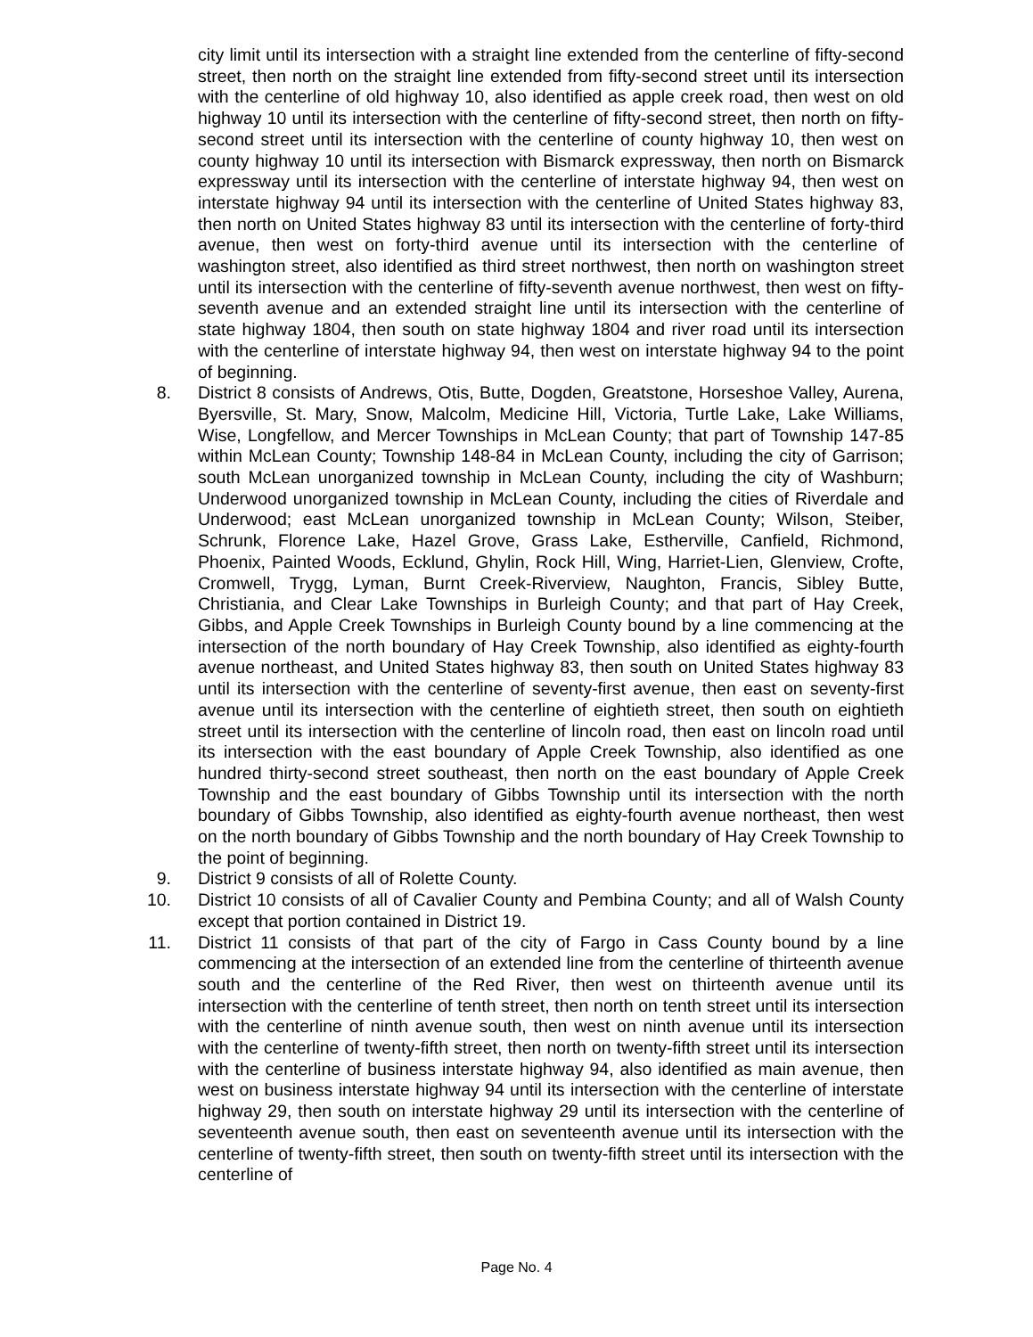city limit until its intersection with a straight line extended from the centerline of fifty-second street, then north on the straight line extended from fifty-second street until its intersection with the centerline of old highway 10, also identified as apple creek road, then west on old highway 10 until its intersection with the centerline of fifty-second street, then north on fifty-second street until its intersection with the centerline of county highway 10, then west on county highway 10 until its intersection with Bismarck expressway, then north on Bismarck expressway until its intersection with the centerline of interstate highway 94, then west on interstate highway 94 until its intersection with the centerline of United States highway 83, then north on United States highway 83 until its intersection with the centerline of forty-third avenue, then west on forty-third avenue until its intersection with the centerline of washington street, also identified as third street northwest, then north on washington street until its intersection with the centerline of fifty-seventh avenue northwest, then west on fifty-seventh avenue and an extended straight line until its intersection with the centerline of state highway 1804, then south on state highway 1804 and river road until its intersection with the centerline of interstate highway 94, then west on interstate highway 94 to the point of beginning.
8.
District 8 consists of Andrews, Otis, Butte, Dogden, Greatstone, Horseshoe Valley, Aurena, Byersville, St. Mary, Snow, Malcolm, Medicine Hill, Victoria, Turtle Lake, Lake Williams, Wise, Longfellow, and Mercer Townships in McLean County; that part of Township 147-85 within McLean County; Township 148-84 in McLean County, including the city of Garrison; south McLean unorganized township in McLean County, including the city of Washburn; Underwood unorganized township in McLean County, including the cities of Riverdale and Underwood; east McLean unorganized township in McLean County; Wilson, Steiber, Schrunk, Florence Lake, Hazel Grove, Grass Lake, Estherville, Canfield, Richmond, Phoenix, Painted Woods, Ecklund, Ghylin, Rock Hill, Wing, Harriet-Lien, Glenview, Crofte, Cromwell, Trygg, Lyman, Burnt Creek-Riverview, Naughton, Francis, Sibley Butte, Christiania, and Clear Lake Townships in Burleigh County; and that part of Hay Creek, Gibbs, and Apple Creek Townships in Burleigh County bound by a line commencing at the intersection of the north boundary of Hay Creek Township, also identified as eighty-fourth avenue northeast, and United States highway 83, then south on United States highway 83 until its intersection with the centerline of seventy-first avenue, then east on seventy-first avenue until its intersection with the centerline of eightieth street, then south on eightieth street until its intersection with the centerline of lincoln road, then east on lincoln road until its intersection with the east boundary of Apple Creek Township, also identified as one hundred thirty-second street southeast, then north on the east boundary of Apple Creek Township and the east boundary of Gibbs Township until its intersection with the north boundary of Gibbs Township, also identified as eighty-fourth avenue northeast, then west on the north boundary of Gibbs Township and the north boundary of Hay Creek Township to the point of beginning.
9.
District 9 consists of all of Rolette County.
10.
District 10 consists of all of Cavalier County and Pembina County; and all of Walsh County except that portion contained in District 19.
11.
District 11 consists of that part of the city of Fargo in Cass County bound by a line commencing at the intersection of an extended line from the centerline of thirteenth avenue south and the centerline of the Red River, then west on thirteenth avenue until its intersection with the centerline of tenth street, then north on tenth street until its intersection with the centerline of ninth avenue south, then west on ninth avenue until its intersection with the centerline of twenty-fifth street, then north on twenty-fifth street until its intersection with the centerline of business interstate highway 94, also identified as main avenue, then west on business interstate highway 94 until its intersection with the centerline of interstate highway 29, then south on interstate highway 29 until its intersection with the centerline of seventeenth avenue south, then east on seventeenth avenue until its intersection with the centerline of twenty-fifth street, then south on twenty-fifth street until its intersection with the centerline of
Page No. 4